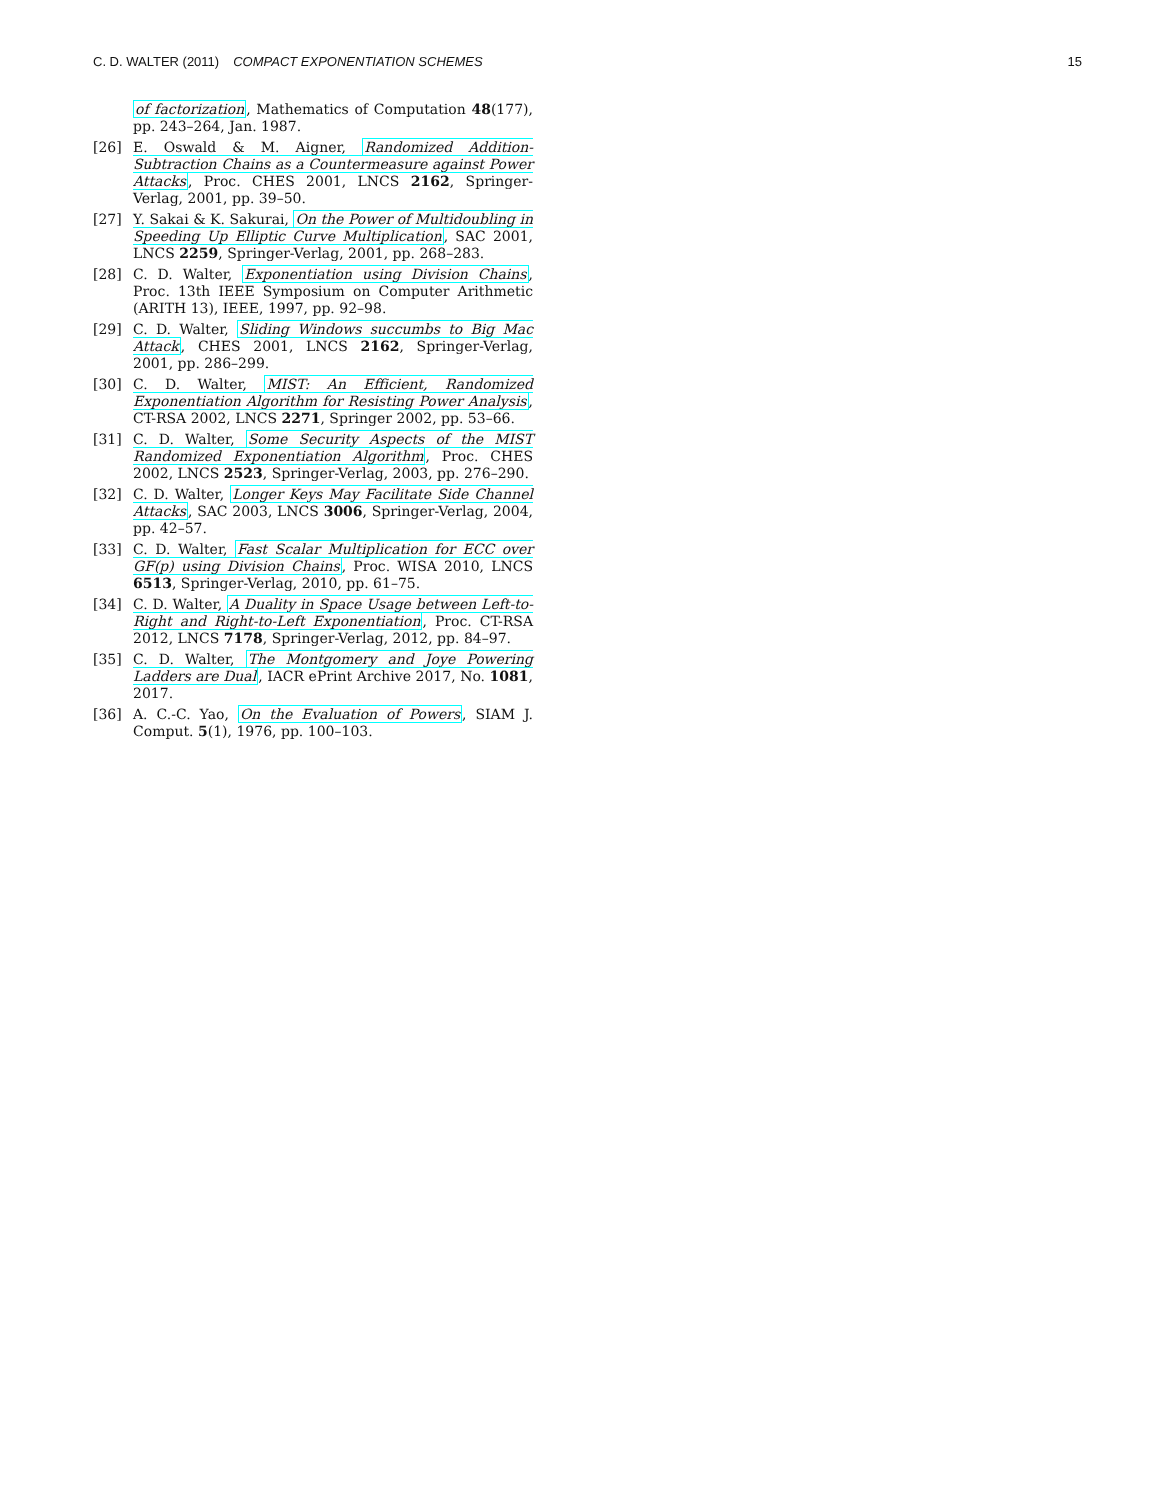C. D. WALTER (2011) COMPACT EXPONENTIATION SCHEMES 15
of factorization, Mathematics of Computation 48(177), pp. 243–264, Jan. 1987.
[26] E. Oswald & M. Aigner, Randomized Addition-Subtraction Chains as a Countermeasure against Power Attacks, Proc. CHES 2001, LNCS 2162, Springer-Verlag, 2001, pp. 39–50.
[27] Y. Sakai & K. Sakurai, On the Power of Multidoubling in Speeding Up Elliptic Curve Multiplication, SAC 2001, LNCS 2259, Springer-Verlag, 2001, pp. 268–283.
[28] C. D. Walter, Exponentiation using Division Chains, Proc. 13th IEEE Symposium on Computer Arithmetic (ARITH 13), IEEE, 1997, pp. 92–98.
[29] C. D. Walter, Sliding Windows succumbs to Big Mac Attack, CHES 2001, LNCS 2162, Springer-Verlag, 2001, pp. 286–299.
[30] C. D. Walter, MIST: An Efficient, Randomized Exponentiation Algorithm for Resisting Power Analysis, CT-RSA 2002, LNCS 2271, Springer 2002, pp. 53–66.
[31] C. D. Walter, Some Security Aspects of the MIST Randomized Exponentiation Algorithm, Proc. CHES 2002, LNCS 2523, Springer-Verlag, 2003, pp. 276–290.
[32] C. D. Walter, Longer Keys May Facilitate Side Channel Attacks, SAC 2003, LNCS 3006, Springer-Verlag, 2004, pp. 42–57.
[33] C. D. Walter, Fast Scalar Multiplication for ECC over GF(p) using Division Chains, Proc. WISA 2010, LNCS 6513, Springer-Verlag, 2010, pp. 61–75.
[34] C. D. Walter, A Duality in Space Usage between Left-to-Right and Right-to-Left Exponentiation, Proc. CT-RSA 2012, LNCS 7178, Springer-Verlag, 2012, pp. 84–97.
[35] C. D. Walter, The Montgomery and Joye Powering Ladders are Dual, IACR ePrint Archive 2017, No. 1081, 2017.
[36] A. C.-C. Yao, On the Evaluation of Powers, SIAM J. Comput. 5(1), 1976, pp. 100–103.